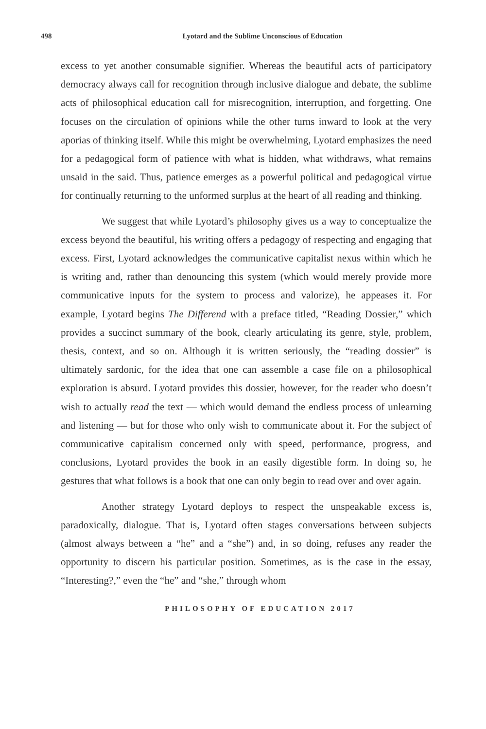498
Lyotard and the Sublime Unconscious of Education
excess to yet another consumable signifier. Whereas the beautiful acts of participatory democracy always call for recognition through inclusive dialogue and debate, the sublime acts of philosophical education call for misrecognition, interruption, and forgetting. One focuses on the circulation of opinions while the other turns inward to look at the very aporias of thinking itself. While this might be overwhelming, Lyotard emphasizes the need for a pedagogical form of patience with what is hidden, what withdraws, what remains unsaid in the said. Thus, patience emerges as a powerful political and pedagogical virtue for continually returning to the unformed surplus at the heart of all reading and thinking.
We suggest that while Lyotard’s philosophy gives us a way to conceptualize the excess beyond the beautiful, his writing offers a pedagogy of respecting and engaging that excess. First, Lyotard acknowledges the communicative capitalist nexus within which he is writing and, rather than denouncing this system (which would merely provide more communicative inputs for the system to process and valorize), he appeases it. For example, Lyotard begins The Differend with a preface titled, “Reading Dossier,” which provides a succinct summary of the book, clearly articulating its genre, style, problem, thesis, context, and so on. Although it is written seriously, the “reading dossier” is ultimately sardonic, for the idea that one can assemble a case file on a philosophical exploration is absurd. Lyotard provides this dossier, however, for the reader who doesn’t wish to actually read the text — which would demand the endless process of unlearning and listening — but for those who only wish to communicate about it. For the subject of communicative capitalism concerned only with speed, performance, progress, and conclusions, Lyotard provides the book in an easily digestible form. In doing so, he gestures that what follows is a book that one can only begin to read over and over again.
Another strategy Lyotard deploys to respect the unspeakable excess is, paradoxically, dialogue. That is, Lyotard often stages conversations between subjects (almost always between a “he” and a “she”) and, in so doing, refuses any reader the opportunity to discern his particular position. Sometimes, as is the case in the essay, “Interesting?,” even the “he” and “she,” through whom
PHILOSOPHY OF EDUCATION 2017